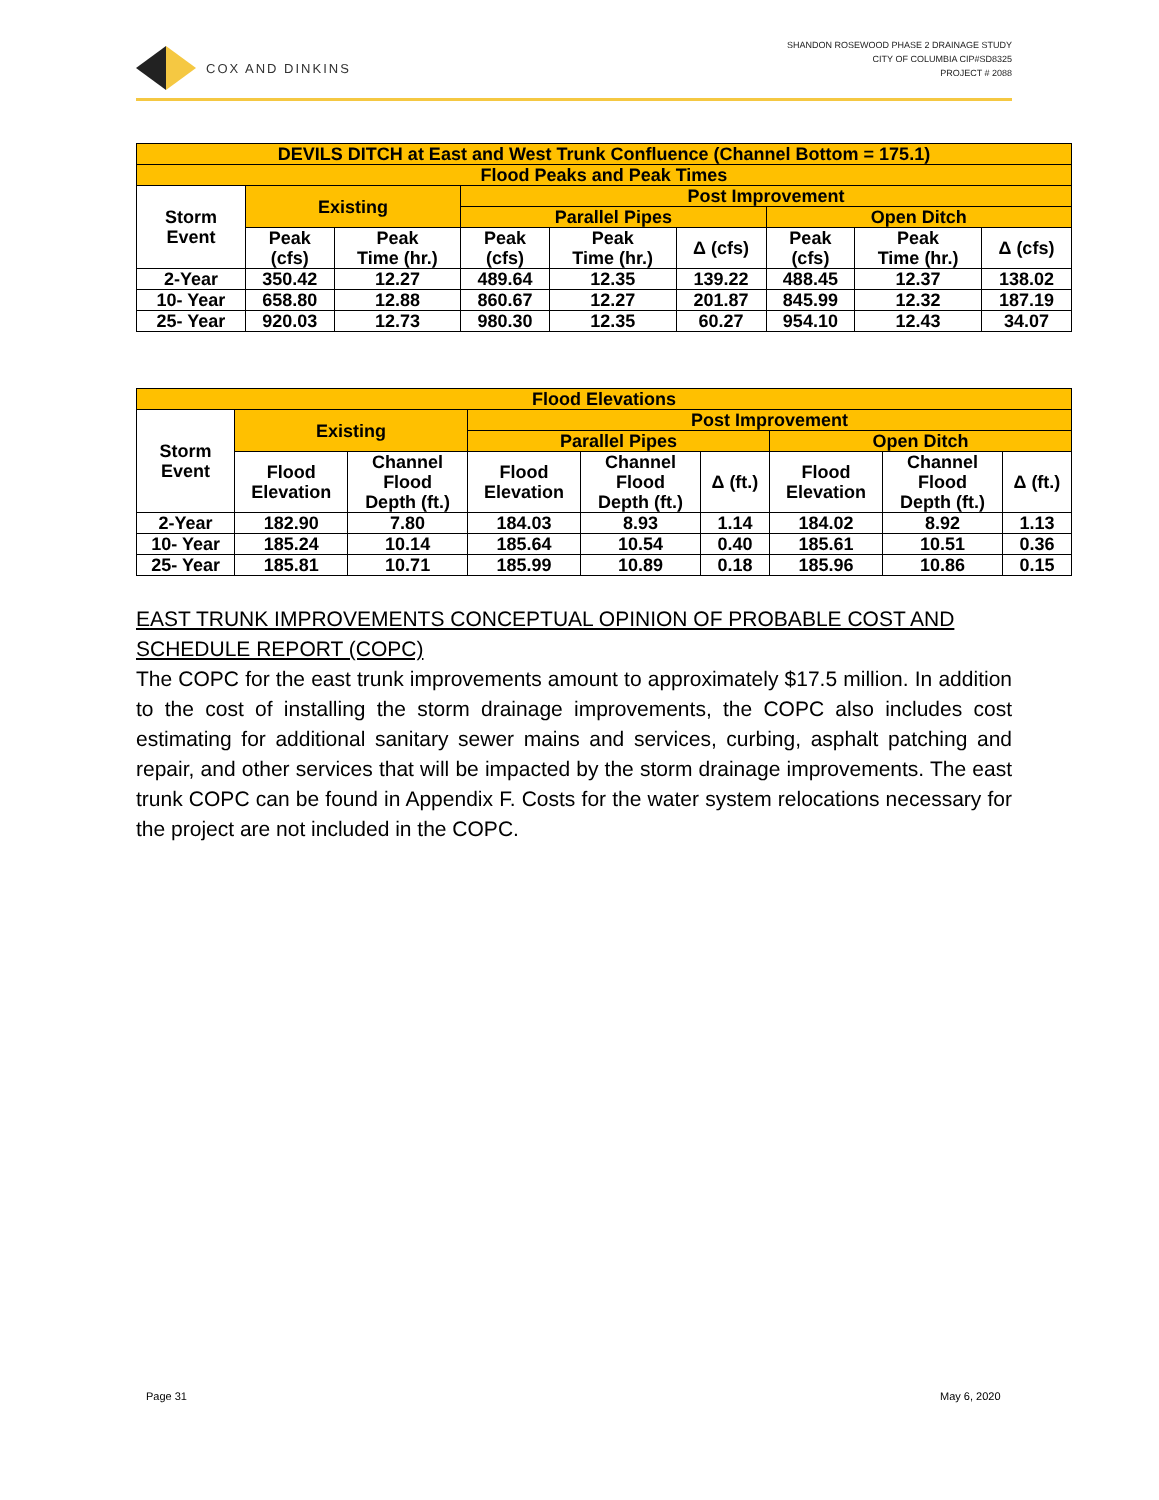COX AND DINKINS
SHANDON ROSEWOOD PHASE 2 DRAINAGE STUDY
CITY OF COLUMBIA CIP#SD8325
PROJECT # 2088
| DEVILS DITCH at East and West Trunk Confluence (Channel Bottom = 175.1) | | | | | | | | |
| --- | --- | --- | --- | --- | --- | --- | --- | --- |
| Flood Peaks and Peak Times | | | | | | | | |
| Storm Event | Existing | | Post Improvement | | | | | |
| | | | Parallel Pipes | | | Open Ditch | | |
| | Peak (cfs) | Peak Time (hr.) | Peak (cfs) | Peak Time (hr.) | Δ (cfs) | Peak (cfs) | Peak Time (hr.) | Δ (cfs) |
| 2-Year | 350.42 | 12.27 | 489.64 | 12.35 | 139.22 | 488.45 | 12.37 | 138.02 |
| 10- Year | 658.80 | 12.88 | 860.67 | 12.27 | 201.87 | 845.99 | 12.32 | 187.19 |
| 25- Year | 920.03 | 12.73 | 980.30 | 12.35 | 60.27 | 954.10 | 12.43 | 34.07 |
| Flood Elevations | | | | | | | | |
| --- | --- | --- | --- | --- | --- | --- | --- | --- |
| Storm Event | Existing | | Post Improvement | | | | | |
| | | | Parallel Pipes | | | Open Ditch | | |
| | Flood Elevation | Channel Flood Depth (ft.) | Flood Elevation | Channel Flood Depth (ft.) | Δ (ft.) | Flood Elevation | Channel Flood Depth (ft.) | Δ (ft.) |
| 2-Year | 182.90 | 7.80 | 184.03 | 8.93 | 1.14 | 184.02 | 8.92 | 1.13 |
| 10- Year | 185.24 | 10.14 | 185.64 | 10.54 | 0.40 | 185.61 | 10.51 | 0.36 |
| 25- Year | 185.81 | 10.71 | 185.99 | 10.89 | 0.18 | 185.96 | 10.86 | 0.15 |
EAST TRUNK IMPROVEMENTS CONCEPTUAL OPINION OF PROBABLE COST AND SCHEDULE REPORT (COPC)
The COPC for the east trunk improvements amount to approximately $17.5 million. In addition to the cost of installing the storm drainage improvements, the COPC also includes cost estimating for additional sanitary sewer mains and services, curbing, asphalt patching and repair, and other services that will be impacted by the storm drainage improvements. The east trunk COPC can be found in Appendix F. Costs for the water system relocations necessary for the project are not included in the COPC.
Page 31 May 6, 2020